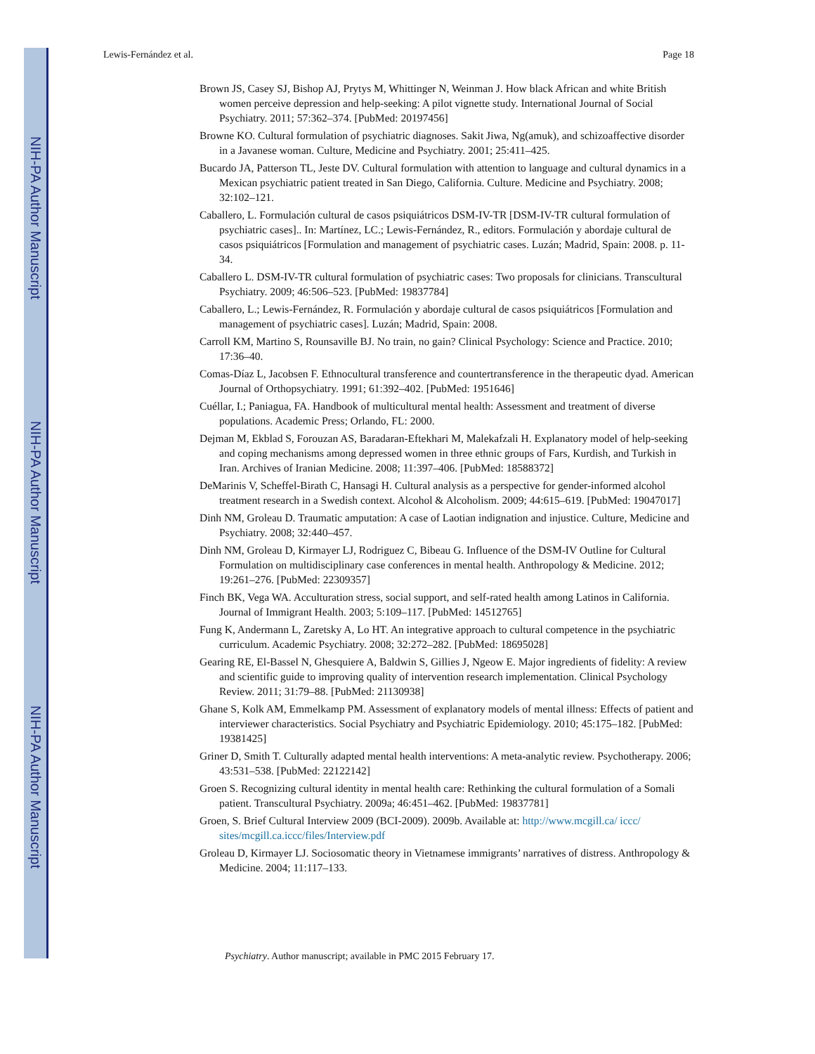NIH-PA Author Manuscript
NIH-PA Author Manuscript
NIH-PA Author Manuscript
Lewis-Fernández et al. Page 18
Brown JS, Casey SJ, Bishop AJ, Prytys M, Whittinger N, Weinman J. How black African and white British women perceive depression and help-seeking: A pilot vignette study. International Journal of Social Psychiatry. 2011; 57:362–374. [PubMed: 20197456]
Browne KO. Cultural formulation of psychiatric diagnoses. Sakit Jiwa, Ng(amuk), and schizoaffective disorder in a Javanese woman. Culture, Medicine and Psychiatry. 2001; 25:411–425.
Bucardo JA, Patterson TL, Jeste DV. Cultural formulation with attention to language and cultural dynamics in a Mexican psychiatric patient treated in San Diego, California. Culture. Medicine and Psychiatry. 2008; 32:102–121.
Caballero, L. Formulación cultural de casos psiquiátricos DSM-IV-TR [DSM-IV-TR cultural formulation of psychiatric cases].. In: Martínez, LC.; Lewis-Fernández, R., editors. Formulación y abordaje cultural de casos psiquiátricos [Formulation and management of psychiatric cases. Luzán; Madrid, Spain: 2008. p. 11-34.
Caballero L. DSM-IV-TR cultural formulation of psychiatric cases: Two proposals for clinicians. Transcultural Psychiatry. 2009; 46:506–523. [PubMed: 19837784]
Caballero, L.; Lewis-Fernández, R. Formulación y abordaje cultural de casos psiquiátricos [Formulation and management of psychiatric cases]. Luzán; Madrid, Spain: 2008.
Carroll KM, Martino S, Rounsaville BJ. No train, no gain? Clinical Psychology: Science and Practice. 2010; 17:36–40.
Comas-Díaz L, Jacobsen F. Ethnocultural transference and countertransference in the therapeutic dyad. American Journal of Orthopsychiatry. 1991; 61:392–402. [PubMed: 1951646]
Cuéllar, I.; Paniagua, FA. Handbook of multicultural mental health: Assessment and treatment of diverse populations. Academic Press; Orlando, FL: 2000.
Dejman M, Ekblad S, Forouzan AS, Baradaran-Eftekhari M, Malekafzali H. Explanatory model of help-seeking and coping mechanisms among depressed women in three ethnic groups of Fars, Kurdish, and Turkish in Iran. Archives of Iranian Medicine. 2008; 11:397–406. [PubMed: 18588372]
DeMarinis V, Scheffel-Birath C, Hansagi H. Cultural analysis as a perspective for gender-informed alcohol treatment research in a Swedish context. Alcohol & Alcoholism. 2009; 44:615–619. [PubMed: 19047017]
Dinh NM, Groleau D. Traumatic amputation: A case of Laotian indignation and injustice. Culture, Medicine and Psychiatry. 2008; 32:440–457.
Dinh NM, Groleau D, Kirmayer LJ, Rodriguez C, Bibeau G. Influence of the DSM-IV Outline for Cultural Formulation on multidisciplinary case conferences in mental health. Anthropology & Medicine. 2012; 19:261–276. [PubMed: 22309357]
Finch BK, Vega WA. Acculturation stress, social support, and self-rated health among Latinos in California. Journal of Immigrant Health. 2003; 5:109–117. [PubMed: 14512765]
Fung K, Andermann L, Zaretsky A, Lo HT. An integrative approach to cultural competence in the psychiatric curriculum. Academic Psychiatry. 2008; 32:272–282. [PubMed: 18695028]
Gearing RE, El-Bassel N, Ghesquiere A, Baldwin S, Gillies J, Ngeow E. Major ingredients of fidelity: A review and scientific guide to improving quality of intervention research implementation. Clinical Psychology Review. 2011; 31:79–88. [PubMed: 21130938]
Ghane S, Kolk AM, Emmelkamp PM. Assessment of explanatory models of mental illness: Effects of patient and interviewer characteristics. Social Psychiatry and Psychiatric Epidemiology. 2010; 45:175–182. [PubMed: 19381425]
Griner D, Smith T. Culturally adapted mental health interventions: A meta-analytic review. Psychotherapy. 2006; 43:531–538. [PubMed: 22122142]
Groen S. Recognizing cultural identity in mental health care: Rethinking the cultural formulation of a Somali patient. Transcultural Psychiatry. 2009a; 46:451–462. [PubMed: 19837781]
Groen, S. Brief Cultural Interview 2009 (BCI-2009). 2009b. Available at: http://www.mcgill.ca/ iccc/ sites/mcgill.ca.iccc/files/Interview.pdf
Groleau D, Kirmayer LJ. Sociosomatic theory in Vietnamese immigrants’ narratives of distress. Anthropology & Medicine. 2004; 11:117–133.
Psychiatry. Author manuscript; available in PMC 2015 February 17.